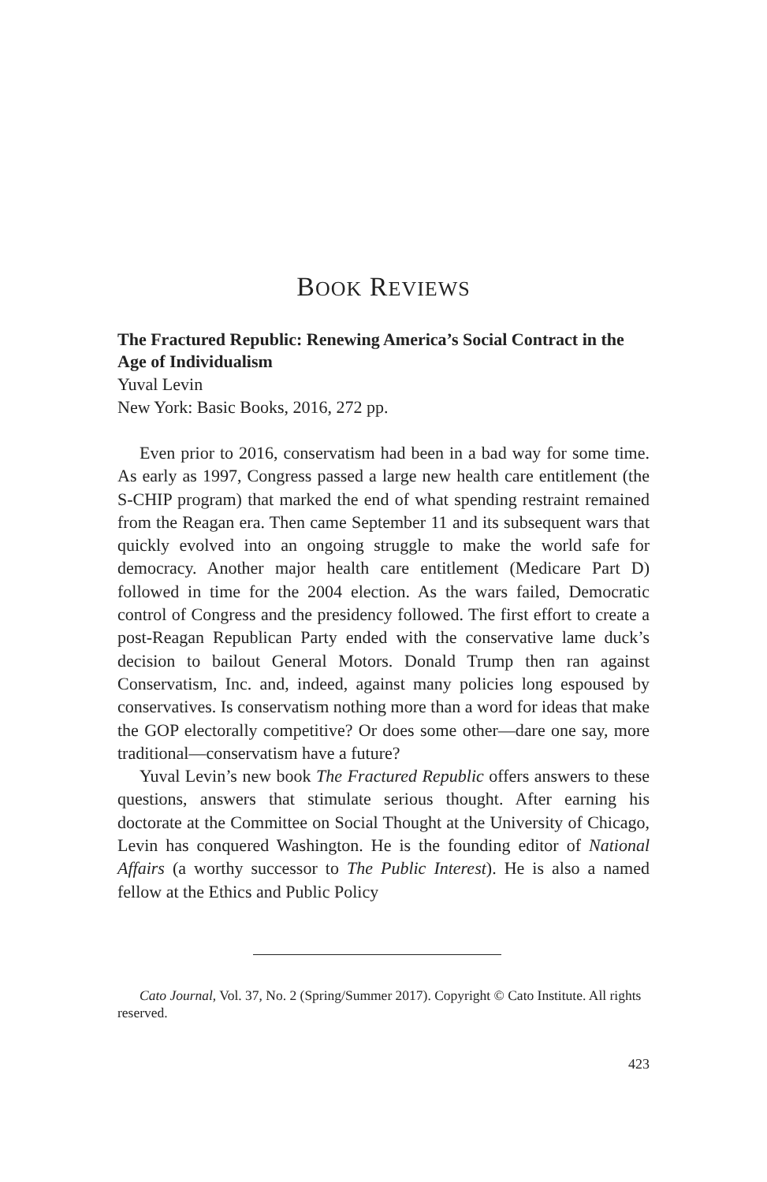BOOK REVIEWS
The Fractured Republic: Renewing America’s Social Contract in the Age of Individualism
Yuval Levin
New York: Basic Books, 2016, 272 pp.
Even prior to 2016, conservatism had been in a bad way for some time. As early as 1997, Congress passed a large new health care entitlement (the S-CHIP program) that marked the end of what spending restraint remained from the Reagan era. Then came September 11 and its subsequent wars that quickly evolved into an ongoing struggle to make the world safe for democracy. Another major health care entitlement (Medicare Part D) followed in time for the 2004 election. As the wars failed, Democratic control of Congress and the presidency followed. The first effort to create a post-Reagan Republican Party ended with the conservative lame duck’s decision to bailout General Motors. Donald Trump then ran against Conservatism, Inc. and, indeed, against many policies long espoused by conservatives. Is conservatism nothing more than a word for ideas that make the GOP electorally competitive? Or does some other—dare one say, more traditional—conservatism have a future?
Yuval Levin’s new book The Fractured Republic offers answers to these questions, answers that stimulate serious thought. After earning his doctorate at the Committee on Social Thought at the University of Chicago, Levin has conquered Washington. He is the founding editor of National Affairs (a worthy successor to The Public Interest). He is also a named fellow at the Ethics and Public Policy
Cato Journal, Vol. 37, No. 2 (Spring/Summer 2017). Copyright © Cato Institute. All rights reserved.
423